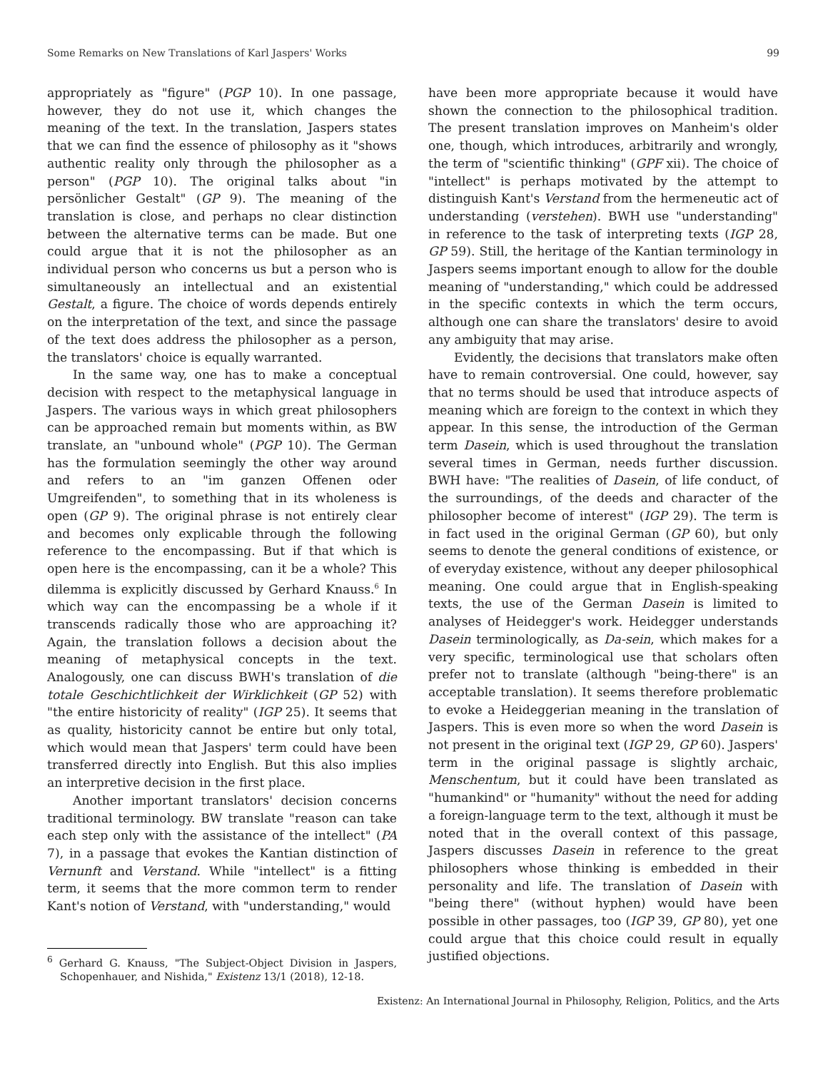Some Remarks on New Translations of Karl Jaspers' Works 99
appropriately as "figure" (PGP 10). In one passage, however, they do not use it, which changes the meaning of the text. In the translation, Jaspers states that we can find the essence of philosophy as it "shows authentic reality only through the philosopher as a person" (PGP 10). The original talks about "in persönlicher Gestalt" (GP 9). The meaning of the translation is close, and perhaps no clear distinction between the alternative terms can be made. But one could argue that it is not the philosopher as an individual person who concerns us but a person who is simultaneously an intellectual and an existential Gestalt, a figure. The choice of words depends entirely on the interpretation of the text, and since the passage of the text does address the philosopher as a person, the translators' choice is equally warranted.
In the same way, one has to make a conceptual decision with respect to the metaphysical language in Jaspers. The various ways in which great philosophers can be approached remain but moments within, as BW translate, an "unbound whole" (PGP 10). The German has the formulation seemingly the other way around and refers to an "im ganzen Offenen oder Umgreifenden", to something that in its wholeness is open (GP 9). The original phrase is not entirely clear and becomes only explicable through the following reference to the encompassing. But if that which is open here is the encompassing, can it be a whole? This dilemma is explicitly discussed by Gerhard Knauss.<sup>6</sup> In which way can the encompassing be a whole if it transcends radically those who are approaching it? Again, the translation follows a decision about the meaning of metaphysical concepts in the text. Analogously, one can discuss BWH's translation of die totale Geschichtlichkeit der Wirklichkeit (GP 52) with "the entire historicity of reality" (IGP 25). It seems that as quality, historicity cannot be entire but only total, which would mean that Jaspers' term could have been transferred directly into English. But this also implies an interpretive decision in the first place.
Another important translators' decision concerns traditional terminology. BW translate "reason can take each step only with the assistance of the intellect" (PA 7), in a passage that evokes the Kantian distinction of Vernunft and Verstand. While "intellect" is a fitting term, it seems that the more common term to render Kant's notion of Verstand, with "understanding," would
<sup>6</sup> Gerhard G. Knauss, "The Subject-Object Division in Jaspers, Schopenhauer, and Nishida," Existenz 13/1 (2018), 12-18.
have been more appropriate because it would have shown the connection to the philosophical tradition. The present translation improves on Manheim's older one, though, which introduces, arbitrarily and wrongly, the term of "scientific thinking" (GPF xii). The choice of "intellect" is perhaps motivated by the attempt to distinguish Kant's Verstand from the hermeneutic act of understanding (verstehen). BWH use "understanding" in reference to the task of interpreting texts (IGP 28, GP 59). Still, the heritage of the Kantian terminology in Jaspers seems important enough to allow for the double meaning of "understanding," which could be addressed in the specific contexts in which the term occurs, although one can share the translators' desire to avoid any ambiguity that may arise.
Evidently, the decisions that translators make often have to remain controversial. One could, however, say that no terms should be used that introduce aspects of meaning which are foreign to the context in which they appear. In this sense, the introduction of the German term Dasein, which is used throughout the translation several times in German, needs further discussion. BWH have: "The realities of Dasein, of life conduct, of the surroundings, of the deeds and character of the philosopher become of interest" (IGP 29). The term is in fact used in the original German (GP 60), but only seems to denote the general conditions of existence, or of everyday existence, without any deeper philosophical meaning. One could argue that in English-speaking texts, the use of the German Dasein is limited to analyses of Heidegger's work. Heidegger understands Dasein terminologically, as Da-sein, which makes for a very specific, terminological use that scholars often prefer not to translate (although "being-there" is an acceptable translation). It seems therefore problematic to evoke a Heideggerian meaning in the translation of Jaspers. This is even more so when the word Dasein is not present in the original text (IGP 29, GP 60). Jaspers' term in the original passage is slightly archaic, Menschentum, but it could have been translated as "humankind" or "humanity" without the need for adding a foreign-language term to the text, although it must be noted that in the overall context of this passage, Jaspers discusses Dasein in reference to the great philosophers whose thinking is embedded in their personality and life. The translation of Dasein with "being there" (without hyphen) would have been possible in other passages, too (IGP 39, GP 80), yet one could argue that this choice could result in equally justified objections.
Existenz: An International Journal in Philosophy, Religion, Politics, and the Arts